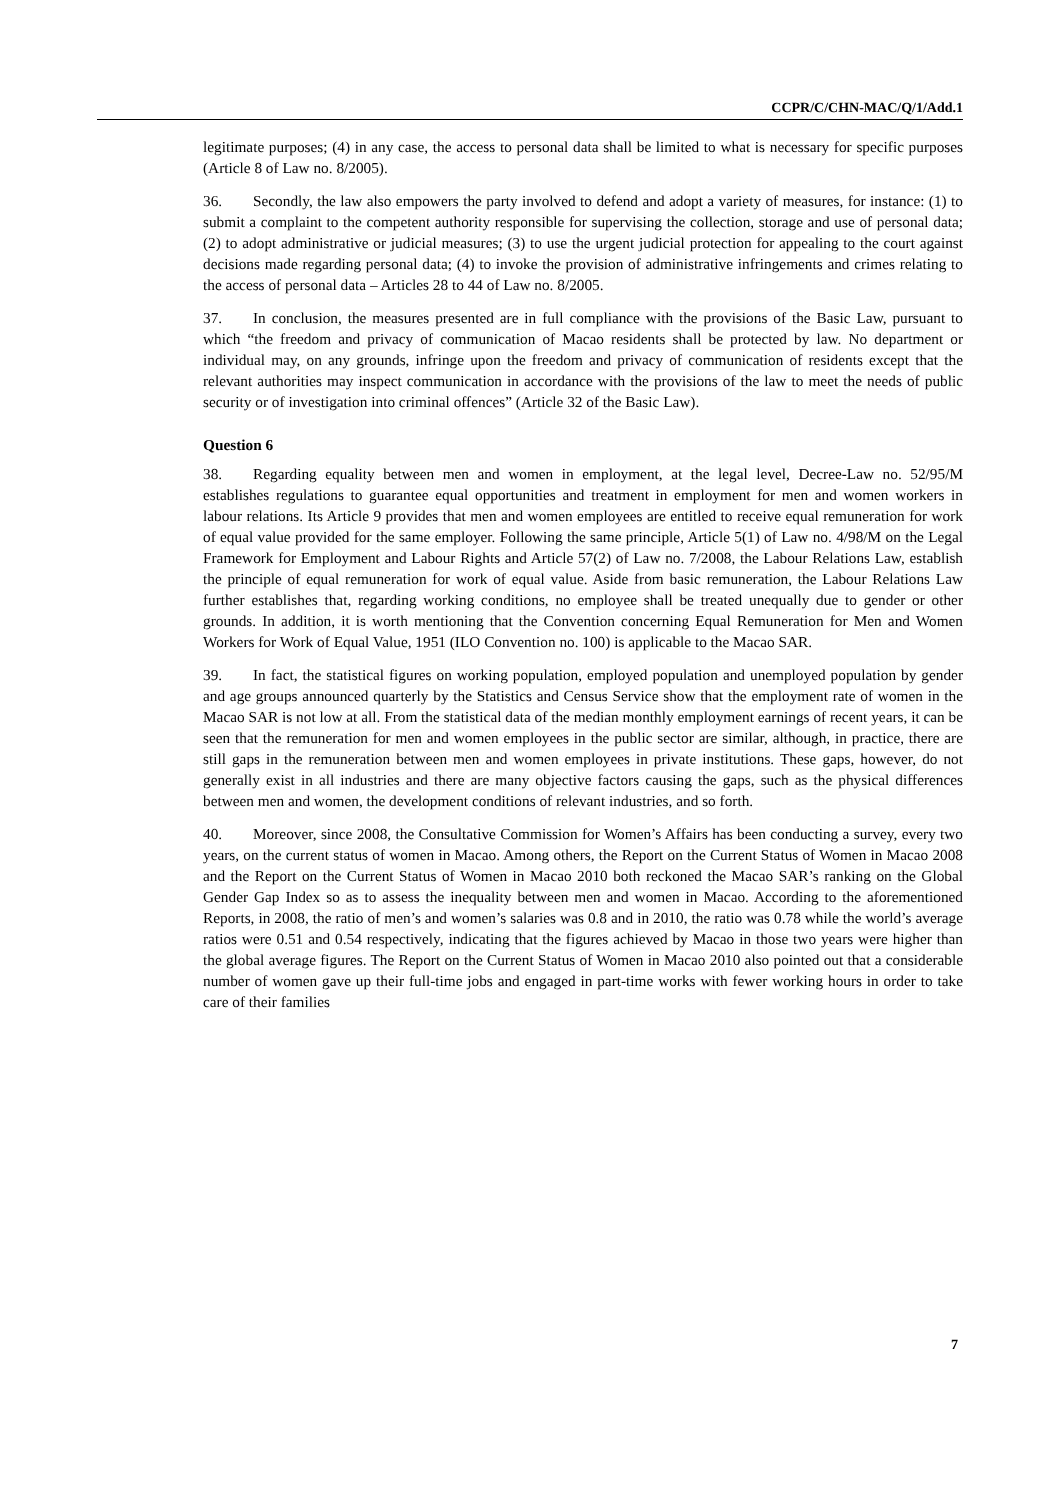CCPR/C/CHN-MAC/Q/1/Add.1
legitimate purposes; (4) in any case, the access to personal data shall be limited to what is necessary for specific purposes (Article 8 of Law no. 8/2005).
36. Secondly, the law also empowers the party involved to defend and adopt a variety of measures, for instance: (1) to submit a complaint to the competent authority responsible for supervising the collection, storage and use of personal data; (2) to adopt administrative or judicial measures; (3) to use the urgent judicial protection for appealing to the court against decisions made regarding personal data; (4) to invoke the provision of administrative infringements and crimes relating to the access of personal data – Articles 28 to 44 of Law no. 8/2005.
37. In conclusion, the measures presented are in full compliance with the provisions of the Basic Law, pursuant to which “the freedom and privacy of communication of Macao residents shall be protected by law. No department or individual may, on any grounds, infringe upon the freedom and privacy of communication of residents except that the relevant authorities may inspect communication in accordance with the provisions of the law to meet the needs of public security or of investigation into criminal offences” (Article 32 of the Basic Law).
Question 6
38. Regarding equality between men and women in employment, at the legal level, Decree-Law no. 52/95/M establishes regulations to guarantee equal opportunities and treatment in employment for men and women workers in labour relations. Its Article 9 provides that men and women employees are entitled to receive equal remuneration for work of equal value provided for the same employer. Following the same principle, Article 5(1) of Law no. 4/98/M on the Legal Framework for Employment and Labour Rights and Article 57(2) of Law no. 7/2008, the Labour Relations Law, establish the principle of equal remuneration for work of equal value. Aside from basic remuneration, the Labour Relations Law further establishes that, regarding working conditions, no employee shall be treated unequally due to gender or other grounds. In addition, it is worth mentioning that the Convention concerning Equal Remuneration for Men and Women Workers for Work of Equal Value, 1951 (ILO Convention no. 100) is applicable to the Macao SAR.
39. In fact, the statistical figures on working population, employed population and unemployed population by gender and age groups announced quarterly by the Statistics and Census Service show that the employment rate of women in the Macao SAR is not low at all. From the statistical data of the median monthly employment earnings of recent years, it can be seen that the remuneration for men and women employees in the public sector are similar, although, in practice, there are still gaps in the remuneration between men and women employees in private institutions. These gaps, however, do not generally exist in all industries and there are many objective factors causing the gaps, such as the physical differences between men and women, the development conditions of relevant industries, and so forth.
40. Moreover, since 2008, the Consultative Commission for Women’s Affairs has been conducting a survey, every two years, on the current status of women in Macao. Among others, the Report on the Current Status of Women in Macao 2008 and the Report on the Current Status of Women in Macao 2010 both reckoned the Macao SAR’s ranking on the Global Gender Gap Index so as to assess the inequality between men and women in Macao. According to the aforementioned Reports, in 2008, the ratio of men’s and women’s salaries was 0.8 and in 2010, the ratio was 0.78 while the world’s average ratios were 0.51 and 0.54 respectively, indicating that the figures achieved by Macao in those two years were higher than the global average figures. The Report on the Current Status of Women in Macao 2010 also pointed out that a considerable number of women gave up their full-time jobs and engaged in part-time works with fewer working hours in order to take care of their families
7